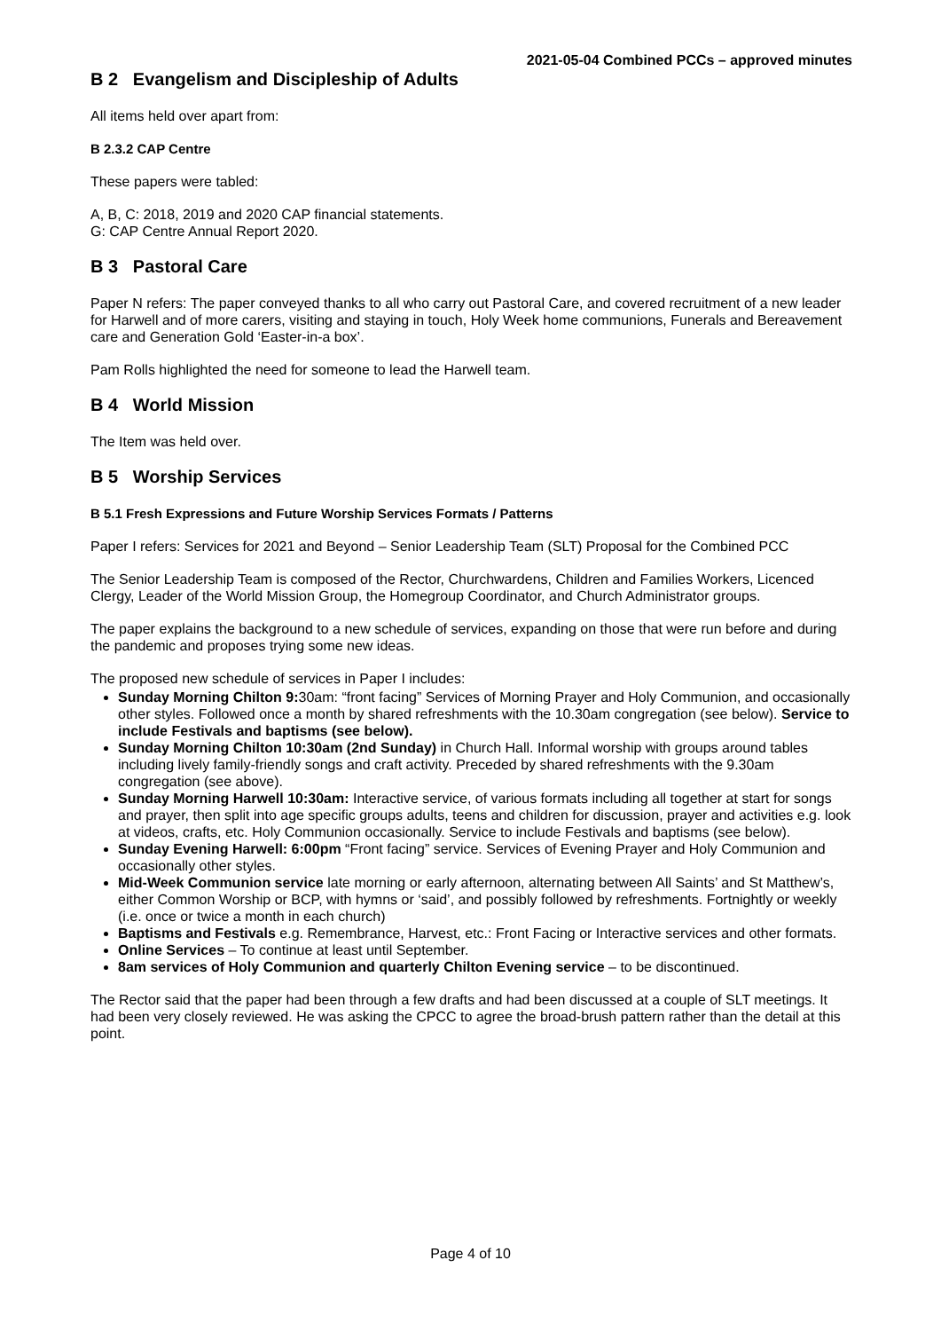2021-05-04 Combined PCCs – approved minutes
B 2 Evangelism and Discipleship of Adults
All items held over apart from:
B 2.3.2 CAP Centre
These papers were tabled:
A, B, C: 2018, 2019 and 2020 CAP financial statements.
G: CAP Centre Annual Report 2020.
B 3 Pastoral Care
Paper N refers: The paper conveyed thanks to all who carry out Pastoral Care, and covered recruitment of a new leader for Harwell and of more carers, visiting and staying in touch, Holy Week home communions, Funerals and Bereavement care and Generation Gold ‘Easter-in-a box’.
Pam Rolls highlighted the need for someone to lead the Harwell team.
B 4 World Mission
The Item was held over.
B 5 Worship Services
B 5.1 Fresh Expressions and Future Worship Services Formats / Patterns
Paper I refers: Services for 2021 and Beyond – Senior Leadership Team (SLT) Proposal for the Combined PCC
The Senior Leadership Team is composed of the Rector, Churchwardens, Children and Families Workers, Licenced Clergy, Leader of the World Mission Group, the Homegroup Coordinator, and Church Administrator groups.
The paper explains the background to a new schedule of services, expanding on those that were run before and during the pandemic and proposes trying some new ideas.
The proposed new schedule of services in Paper I includes:
Sunday Morning Chilton 9: 30am: “front facing” Services of Morning Prayer and Holy Communion, and occasionally other styles. Followed once a month by shared refreshments with the 10.30am congregation (see below). Service to include Festivals and baptisms (see below).
Sunday Morning Chilton 10:30am (2nd Sunday) in Church Hall. Informal worship with groups around tables including lively family-friendly songs and craft activity. Preceded by shared refreshments with the 9.30am congregation (see above).
Sunday Morning Harwell 10:30am: Interactive service, of various formats including all together at start for songs and prayer, then split into age specific groups adults, teens and children for discussion, prayer and activities e.g. look at videos, crafts, etc. Holy Communion occasionally. Service to include Festivals and baptisms (see below).
Sunday Evening Harwell: 6:00pm “Front facing” service. Services of Evening Prayer and Holy Communion and occasionally other styles.
Mid-Week Communion service late morning or early afternoon, alternating between All Saints’ and St Matthew’s, either Common Worship or BCP, with hymns or ‘said’, and possibly followed by refreshments. Fortnightly or weekly (i.e. once or twice a month in each church)
Baptisms and Festivals e.g. Remembrance, Harvest, etc.: Front Facing or Interactive services and other formats.
Online Services – To continue at least until September.
8am services of Holy Communion and quarterly Chilton Evening service – to be discontinued.
The Rector said that the paper had been through a few drafts and had been discussed at a couple of SLT meetings. It had been very closely reviewed. He was asking the CPCC to agree the broad-brush pattern rather than the detail at this point.
Page 4 of 10